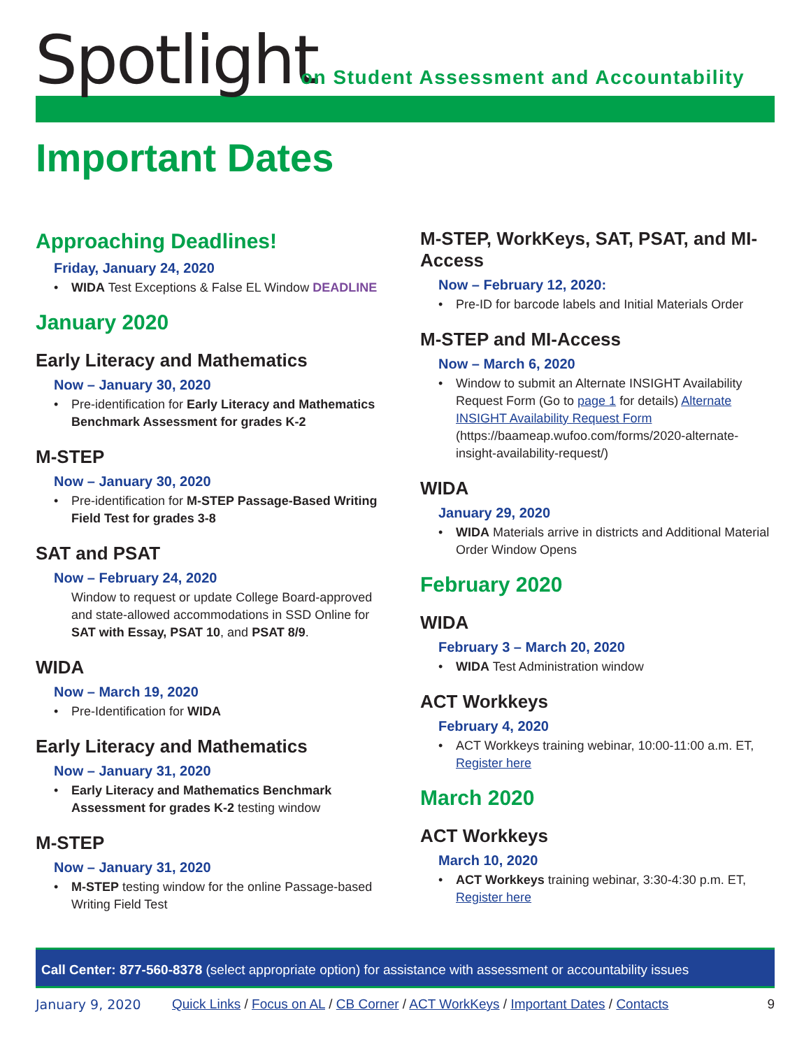Spotlight
on Student Assessment and Accountability
Important Dates
Approaching Deadlines!
Friday, January 24, 2020
WIDA Test Exceptions & False EL Window DEADLINE
January 2020
Early Literacy and Mathematics
Now – January 30, 2020
Pre-identification for Early Literacy and Mathematics Benchmark Assessment for grades K-2
M-STEP
Now – January 30, 2020
Pre-identification for M-STEP Passage-Based Writing Field Test for grades 3-8
SAT and PSAT
Now – February 24, 2020
Window to request or update College Board-approved and state-allowed accommodations in SSD Online for SAT with Essay, PSAT 10, and PSAT 8/9.
WIDA
Now – March 19, 2020
Pre-Identification for WIDA
Early Literacy and Mathematics
Now – January 31, 2020
Early Literacy and Mathematics Benchmark Assessment for grades K-2 testing window
M-STEP
Now – January 31, 2020
M-STEP testing window for the online Passage-based Writing Field Test
M-STEP, WorkKeys, SAT, PSAT, and MI-Access
Now – February 12, 2020:
Pre-ID for barcode labels and Initial Materials Order
M-STEP and MI-Access
Now – March 6, 2020
Window to submit an Alternate INSIGHT Availability Request Form (Go to page 1 for details) Alternate INSIGHT Availability Request Form (https://baameap.wufoo.com/forms/2020-alternate-insight-availability-request/)
WIDA
January 29, 2020
WIDA Materials arrive in districts and Additional Material Order Window Opens
February 2020
WIDA
February 3 – March 20, 2020
WIDA Test Administration window
ACT Workkeys
February 4, 2020
ACT Workkeys training webinar, 10:00-11:00 a.m. ET, Register here
March 2020
ACT Workkeys
March 10, 2020
ACT Workkeys training webinar, 3:30-4:30 p.m. ET, Register here
Call Center: 877-560-8378 (select appropriate option) for assistance with assessment or accountability issues
January 9, 2020 Quick Links / Focus on AL / CB Corner / ACT WorkKeys / Important Dates / Contacts 9